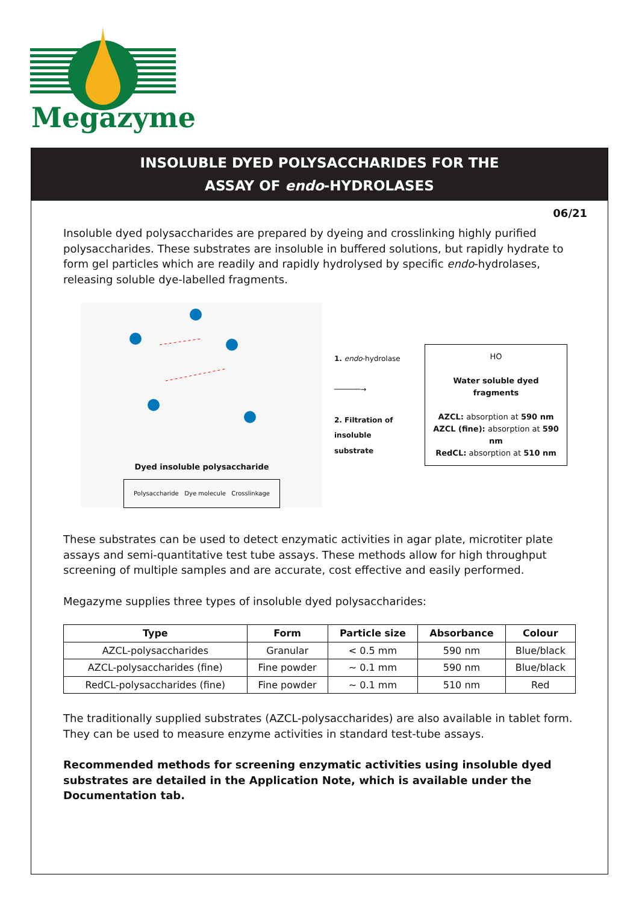Megazyme
INSOLUBLE DYED POLYSACCHARIDES FOR THE
ASSAY OF endo-HYDROLASES
06/21
Insoluble dyed polysaccharides are prepared by dyeing and crosslinking highly purified polysaccharides. These substrates are insoluble in buffered solutions, but rapidly hydrate to form gel particles which are readily and rapidly hydrolysed by specific endo-hydrolases, releasing soluble dye-labelled fragments.
Dyed insoluble polysaccharide
Polysaccharide Dye molecule Crosslinkage
1. endo-hydrolase
──────→
2. Filtration of insoluble substrate
HO
Water soluble dyed fragments
AZCL: absorption at 590 nm
AZCL (fine): absorption at 590 nm
RedCL: absorption at 510 nm
These substrates can be used to detect enzymatic activities in agar plate, microtiter plate assays and semi-quantitative test tube assays. These methods allow for high throughput screening of multiple samples and are accurate, cost effective and easily performed.
Megazyme supplies three types of insoluble dyed polysaccharides:
| Type | Form | Particle size | Absorbance | Colour |
| --- | --- | --- | --- | --- |
| AZCL-polysaccharides | Granular | < 0.5 mm | 590 nm | Blue/black |
| AZCL-polysaccharides (fine) | Fine powder | ~ 0.1 mm | 590 nm | Blue/black |
| RedCL-polysaccharides (fine) | Fine powder | ~ 0.1 mm | 510 nm | Red |
The traditionally supplied substrates (AZCL-polysaccharides) are also available in tablet form. They can be used to measure enzyme activities in standard test-tube assays.
Recommended methods for screening enzymatic activities using insoluble dyed substrates are detailed in the Application Note, which is available under the Documentation tab.